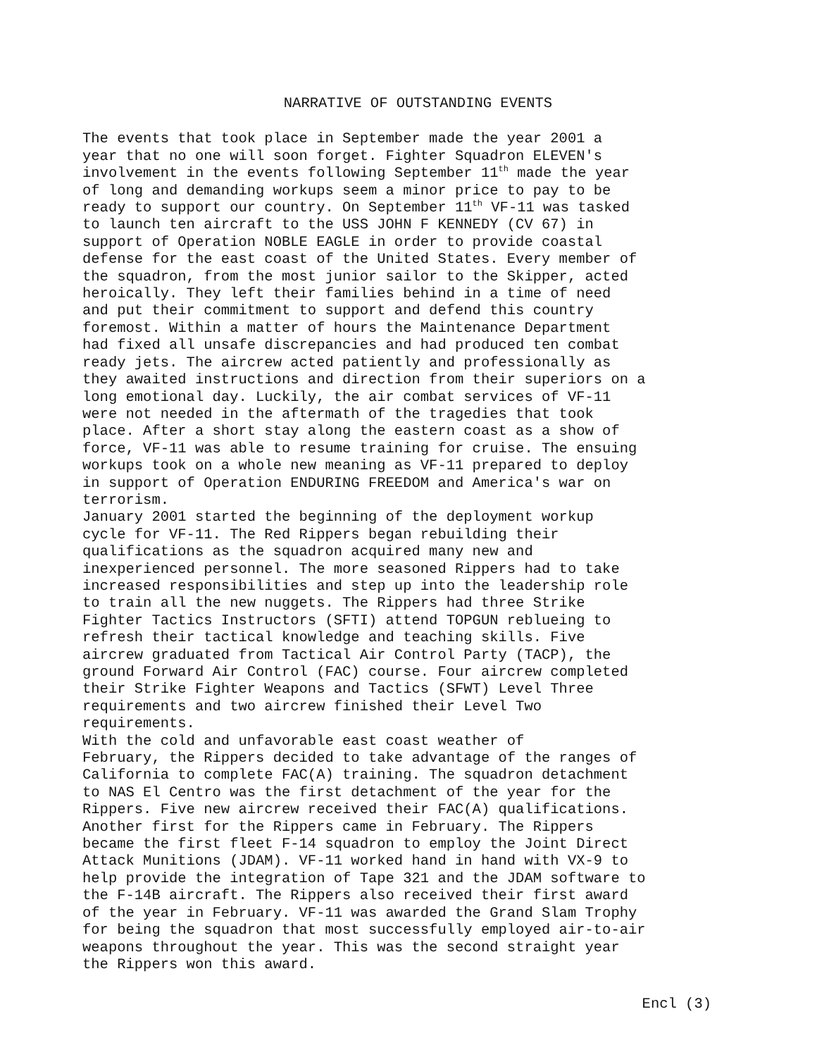NARRATIVE OF OUTSTANDING EVENTS
The events that took place in September made the year 2001 a year that no one will soon forget. Fighter Squadron ELEVEN's involvement in the events following September 11<sup>th</sup> made the year of long and demanding workups seem a minor price to pay to be ready to support our country. On September 11<sup>th</sup> VF-11 was tasked to launch ten aircraft to the USS JOHN F KENNEDY (CV 67) in support of Operation NOBLE EAGLE in order to provide coastal defense for the east coast of the United States. Every member of the squadron, from the most junior sailor to the Skipper, acted heroically. They left their families behind in a time of need and put their commitment to support and defend this country foremost. Within a matter of hours the Maintenance Department had fixed all unsafe discrepancies and had produced ten combat ready jets. The aircrew acted patiently and professionally as they awaited instructions and direction from their superiors on a long emotional day. Luckily, the air combat services of VF-11 were not needed in the aftermath of the tragedies that took place. After a short stay along the eastern coast as a show of force, VF-11 was able to resume training for cruise. The ensuing workups took on a whole new meaning as VF-11 prepared to deploy in support of Operation ENDURING FREEDOM and America's war on terrorism.
January 2001 started the beginning of the deployment workup cycle for VF-11. The Red Rippers began rebuilding their qualifications as the squadron acquired many new and inexperienced personnel. The more seasoned Rippers had to take increased responsibilities and step up into the leadership role to train all the new nuggets. The Rippers had three Strike Fighter Tactics Instructors (SFTI) attend TOPGUN reblueing to refresh their tactical knowledge and teaching skills. Five aircrew graduated from Tactical Air Control Party (TACP), the ground Forward Air Control (FAC) course. Four aircrew completed their Strike Fighter Weapons and Tactics (SFWT) Level Three requirements and two aircrew finished their Level Two requirements.
With the cold and unfavorable east coast weather of February, the Rippers decided to take advantage of the ranges of California to complete FAC(A) training. The squadron detachment to NAS El Centro was the first detachment of the year for the Rippers. Five new aircrew received their FAC(A) qualifications. Another first for the Rippers came in February. The Rippers became the first fleet F-14 squadron to employ the Joint Direct Attack Munitions (JDAM). VF-11 worked hand in hand with VX-9 to help provide the integration of Tape 321 and the JDAM software to the F-14B aircraft. The Rippers also received their first award of the year in February. VF-11 was awarded the Grand Slam Trophy for being the squadron that most successfully employed air-to-air weapons throughout the year. This was the second straight year the Rippers won this award.
Encl (3)